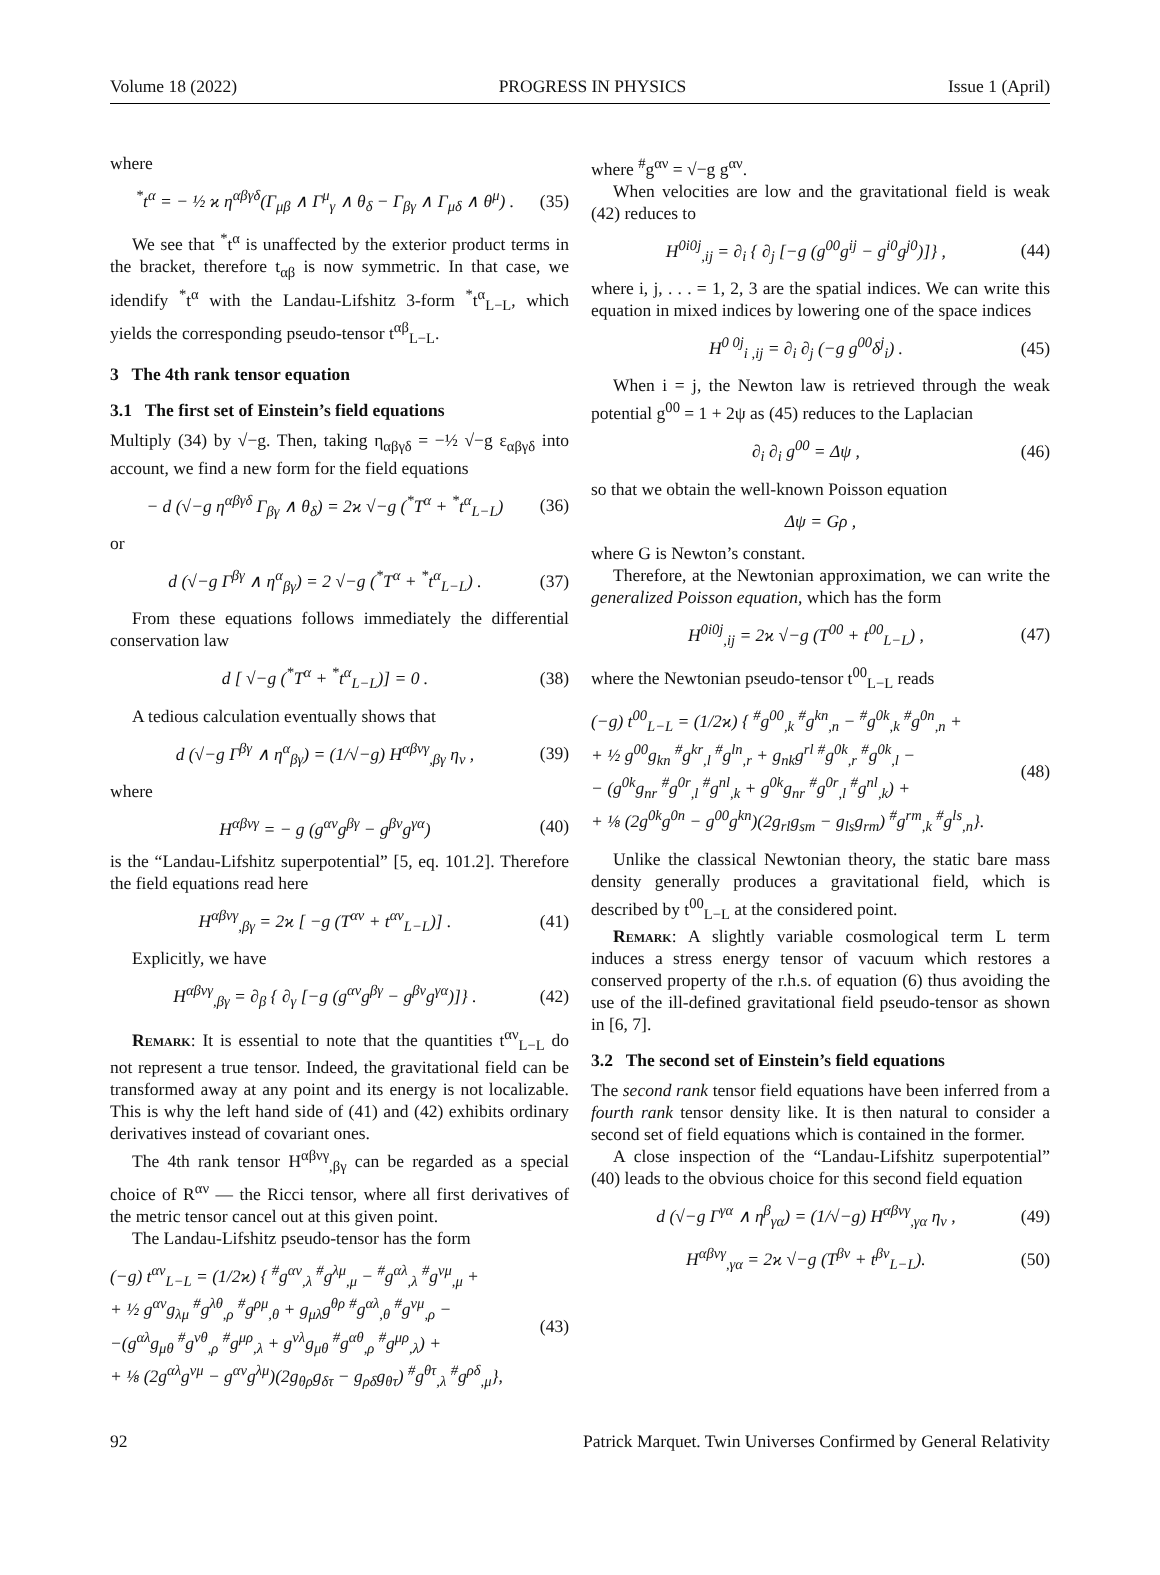Volume 18 (2022) PROGRESS IN PHYSICS Issue 1 (April)
where
<sup>*</sup> t<sup>α</sup> = − ½ ϰ η<sup>αβγδ</sup>(Γ<sub>μβ</sub> ∧ Γ<sup>μ</sup><sub>γ</sub> ∧ θ<sub>δ</sub> − Γ<sub>βγ</sub> ∧ Γ<sub>μδ</sub> ∧ θ<sup>μ</sup>) . (35)
We see that <sup>*</sup>t<sup>α</sup> is unaffected by the exterior product terms in the bracket, therefore t<sub>αβ</sub> is now symmetric. In that case, we idendify <sup>*</sup>t<sup>α</sup> with the Landau-Lifshitz 3-form <sup>*</sup>t<sup>α</sup><sub>L−L</sub>, which yields the corresponding pseudo-tensor t<sup>αβ</sup><sub>L−L</sub>.
3 The 4th rank tensor equation
3.1 The first set of Einstein’s field equations
Multiply (34) by √−g. Then, taking η<sub>αβγδ</sub> = −½ √−g ε<sub>αβγδ</sub> into account, we find a new form for the field equations
− d (√−g η<sup>αβγδ</sup> Γ<sub>βγ</sub> ∧ θ<sub>δ</sub>) = 2ϰ √−g (<sup>*</sup>T<sup>α</sup> + <sup>*</sup>t<sup>α</sup><sub>L−L</sub>) (36)
or
d (√−g Γ<sup>βγ</sup> ∧ η<sup>α</sup><sub>βγ</sub>) = 2 √−g (<sup>*</sup>T<sup>α</sup> + <sup>*</sup>t<sup>α</sup><sub>L−L</sub>) . (37)
From these equations follows immediately the differential conservation law
d [ √−g (<sup>*</sup>T<sup>α</sup> + <sup>*</sup>t<sup>α</sup><sub>L−L</sub>)] = 0 . (38)
A tedious calculation eventually shows that
d (√−g Γ<sup>βγ</sup> ∧ η<sup>α</sup><sub>βγ</sub>) = (1/√−g) H<sup>αβνγ</sup><sub>,βγ</sub> η<sub>ν</sub> , (39)
where
H<sup>αβνγ</sup> = − g (g<sup>αν</sup>g<sup>βγ</sup> − g<sup>βν</sup>g<sup>γα</sup>) (40)
is the “Landau-Lifshitz superpotential” [5, eq. 101.2]. Therefore the field equations read here
H<sup>αβνγ</sup><sub>,βγ</sub> = 2ϰ [ −g (T<sup>αν</sup> + t<sup>αν</sup><sub>L−L</sub>)] . (41)
Explicitly, we have
H<sup>αβνγ</sup><sub>,βγ</sub> = ∂<sub>β</sub> { ∂<sub>γ</sub> [−g (g<sup>αν</sup>g<sup>βγ</sup> − g<sup>βν</sup>g<sup>γα</sup>)]} . (42)
Remark: It is essential to note that the quantities t<sup>αν</sup><sub>L−L</sub> do not represent a true tensor. Indeed, the gravitational field can be transformed away at any point and its energy is not localizable. This is why the left hand side of (41) and (42) exhibits ordinary derivatives instead of covariant ones.
The 4th rank tensor H<sup>αβνγ</sup><sub>,βγ</sub> can be regarded as a special choice of R<sup>αν</sup> — the Ricci tensor, where all first derivatives of the metric tensor cancel out at this given point.
The Landau-Lifshitz pseudo-tensor has the form
(−g) t<sup>αν</sup><sub>L−L</sub> = (1/2ϰ) { <sup>#</sup>g<sup>αν</sup><sub>,λ</sub> <sup>#</sup>g<sup>λμ</sup><sub>,μ</sub> − <sup>#</sup>g<sup>αλ</sup><sub>,λ</sub> <sup>#</sup>g<sup>νμ</sup><sub>,μ</sub> +
+ ½ g<sup>αν</sup>g<sub>λμ</sub> <sup>#</sup>g<sup>λθ</sup><sub>,ρ</sub> <sup>#</sup>g<sup>ρμ</sup><sub>,θ</sub> + g<sub>μλ</sub>g<sup>θρ</sup> <sup>#</sup>g<sup>αλ</sup><sub>,θ</sub> <sup>#</sup>g<sup>νμ</sup><sub>,ρ</sub> −
−(g<sup>αλ</sup>g<sub>μθ</sub> <sup>#</sup>g<sup>νθ</sup><sub>,ρ</sub> <sup>#</sup>g<sup>μρ</sup><sub>,λ</sub> + g<sup>νλ</sup>g<sub>μθ</sub> <sup>#</sup>g<sup>αθ</sup><sub>,ρ</sub> <sup>#</sup>g<sup>μρ</sup><sub>,λ</sub>) +
+ ⅛ (2g<sup>αλ</sup>g<sup>νμ</sup> − g<sup>αν</sup>g<sup>λμ</sup>)(2g<sub>θρ</sub>g<sub>δτ</sub> − g<sub>ρδ</sub>g<sub>θτ</sub>) <sup>#</sup>g<sup>θτ</sup><sub>,λ</sub> <sup>#</sup>g<sup>ρδ</sup><sub>,μ</sub>}, (43)
where <sup>#</sup>g<sup>αν</sup> = √−g g<sup>αν</sup>.
When velocities are low and the gravitational field is weak (42) reduces to
H<sup>0i0j</sup><sub>,ij</sub> = ∂<sub>i</sub> { ∂<sub>j</sub> [−g (g<sup>00</sup>g<sup>ij</sup> − g<sup>i0</sup>g<sup>j0</sup>)]} , (44)
where i, j, . . . = 1, 2, 3 are the spatial indices. We can write this equation in mixed indices by lowering one of the space indices
H<sup>0 0j</sup><sub>i ,ij</sub> = ∂<sub>i</sub> ∂<sub>j</sub> (−g g<sup>00</sup>δ<sup>j</sup><sub>i</sub>) . (45)
When i = j, the Newton law is retrieved through the weak potential g<sup>00</sup> = 1 + 2ψ as (45) reduces to the Laplacian
∂<sub>i</sub> ∂<sub>i</sub> g<sup>00</sup> = Δψ , (46)
so that we obtain the well-known Poisson equation
Δψ = Gρ ,
where G is Newton’s constant.
Therefore, at the Newtonian approximation, we can write the generalized Poisson equation, which has the form
H<sup>0i0j</sup><sub>,ij</sub> = 2ϰ √−g (T<sup>00</sup> + t<sup>00</sup><sub>L−L</sub>) , (47)
where the Newtonian pseudo-tensor t<sup>00</sup><sub>L−L</sub> reads
(−g) t<sup>00</sup><sub>L−L</sub> = (1/2ϰ) { <sup>#</sup>g<sup>00</sup><sub>,k</sub> <sup>#</sup>g<sup>kn</sup><sub>,n</sub> − <sup>#</sup>g<sup>0k</sup><sub>,k</sub> <sup>#</sup>g<sup>0n</sup><sub>,n</sub> +
+ ½ g<sup>00</sup>g<sub>kn</sub> <sup>#</sup>g<sup>kr</sup><sub>,l</sub> <sup>#</sup>g<sup>ln</sup><sub>,r</sub> + g<sub>nk</sub>g<sup>rl</sup> <sup>#</sup>g<sup>0k</sup><sub>,r</sub> <sup>#</sup>g<sup>0k</sup><sub>,l</sub> −
− (g<sup>0k</sup>g<sub>nr</sub> <sup>#</sup>g<sup>0r</sup><sub>,l</sub> <sup>#</sup>g<sup>nl</sup><sub>,k</sub> + g<sup>0k</sup>g<sub>nr</sub> <sup>#</sup>g<sup>0r</sup><sub>,l</sub> <sup>#</sup>g<sup>nl</sup><sub>,k</sub>) +
+ ⅛ (2g<sup>0k</sup>g<sup>0n</sup> − g<sup>00</sup>g<sup>kn</sup>)(2g<sub>rl</sub>g<sub>sm</sub> − g<sub>ls</sub>g<sub>rm</sub>) <sup>#</sup>g<sup>rm</sup><sub>,k</sub> <sup>#</sup>g<sup>ls</sup><sub>,n</sub>}. (48)
Unlike the classical Newtonian theory, the static bare mass density generally produces a gravitational field, which is described by t<sup>00</sup><sub>L−L</sub> at the considered point.
Remark: A slightly variable cosmological term L term induces a stress energy tensor of vacuum which restores a conserved property of the r.h.s. of equation (6) thus avoiding the use of the ill-defined gravitational field pseudo-tensor as shown in [6, 7].
3.2 The second set of Einstein’s field equations
The second rank tensor field equations have been inferred from a fourth rank tensor density like. It is then natural to consider a second set of field equations which is contained in the former.
A close inspection of the “Landau-Lifshitz superpotential” (40) leads to the obvious choice for this second field equation
d (√−g Γ<sup>γα</sup> ∧ η<sup>β</sup><sub>γα</sub>) = (1/√−g) H<sup>αβνγ</sup><sub>,γα</sub> η<sub>ν</sub> , (49)
H<sup>αβνγ</sup><sub>,γα</sub> = 2ϰ √−g (T<sup>βν</sup> + t<sup>βν</sup><sub>L−L</sub>). (50)
92 Patrick Marquet. Twin Universes Confirmed by General Relativity